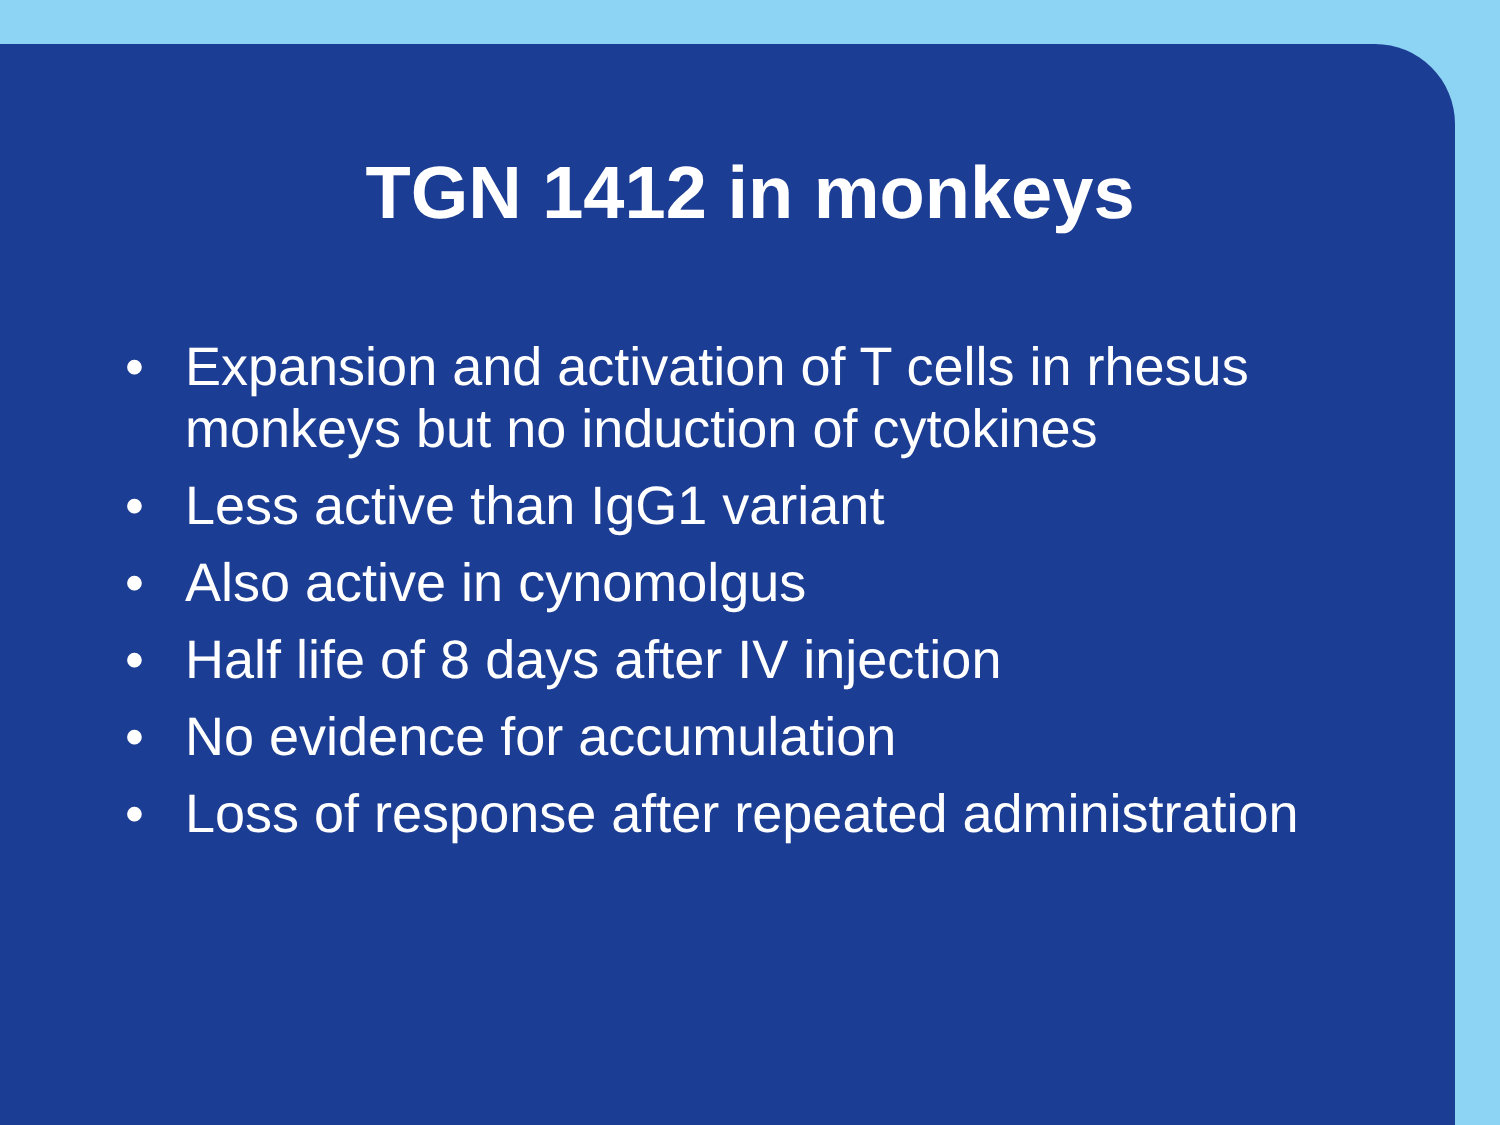TGN 1412 in monkeys
• Expansion and activation of T cells in rhesus monkeys but no induction of cytokines
• Less active than IgG1 variant
• Also active in cynomolgus
• Half life of 8 days after IV injection
• No evidence for accumulation
• Loss of response after repeated administration